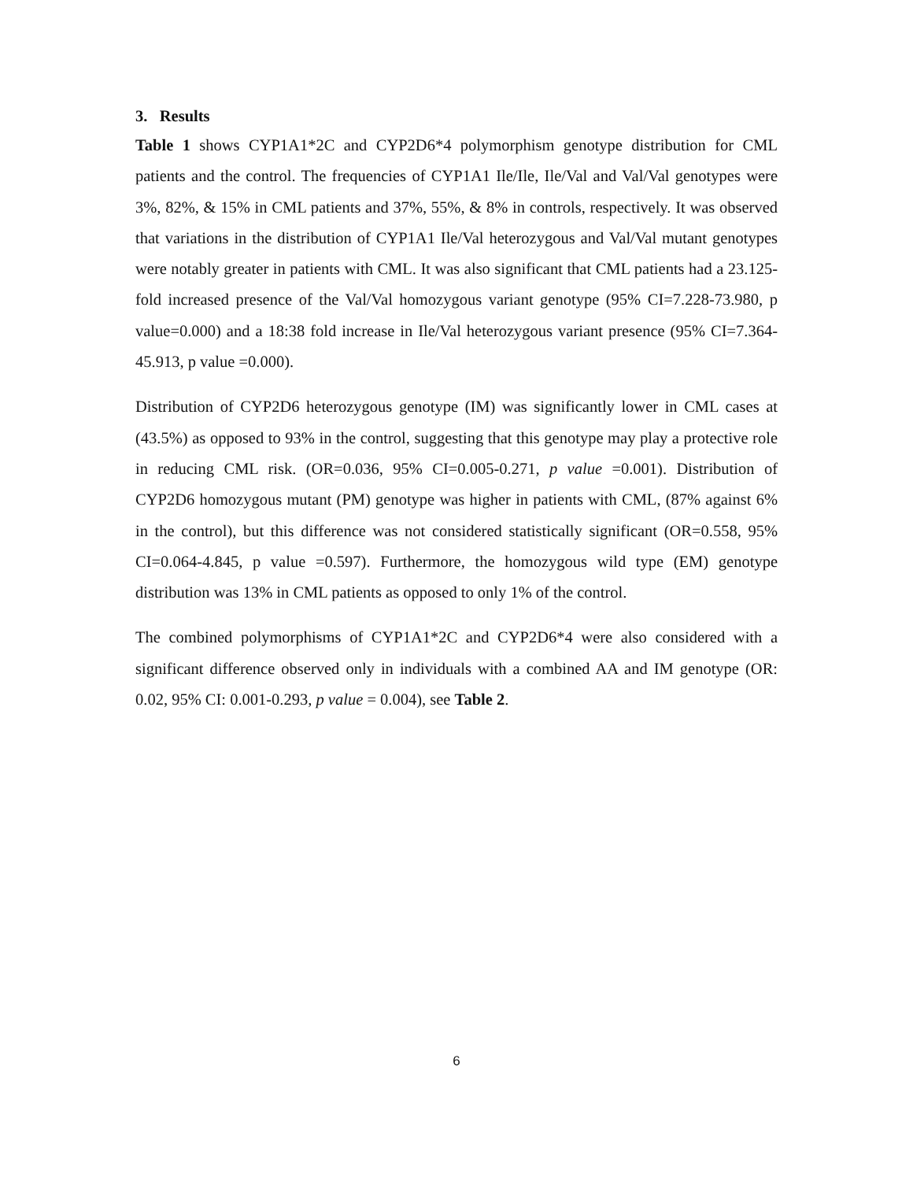3. Results
Table 1 shows CYP1A1*2C and CYP2D6*4 polymorphism genotype distribution for CML patients and the control. The frequencies of CYP1A1 Ile/Ile, Ile/Val and Val/Val genotypes were 3%, 82%, & 15% in CML patients and 37%, 55%, & 8% in controls, respectively. It was observed that variations in the distribution of CYP1A1 Ile/Val heterozygous and Val/Val mutant genotypes were notably greater in patients with CML. It was also significant that CML patients had a 23.125-fold increased presence of the Val/Val homozygous variant genotype (95% CI=7.228-73.980, p value=0.000) and a 18:38 fold increase in Ile/Val heterozygous variant presence (95% CI=7.364-45.913, p value =0.000).
Distribution of CYP2D6 heterozygous genotype (IM) was significantly lower in CML cases at (43.5%) as opposed to 93% in the control, suggesting that this genotype may play a protective role in reducing CML risk. (OR=0.036, 95% CI=0.005-0.271, p value =0.001). Distribution of CYP2D6 homozygous mutant (PM) genotype was higher in patients with CML, (87% against 6% in the control), but this difference was not considered statistically significant (OR=0.558, 95% CI=0.064-4.845, p value =0.597). Furthermore, the homozygous wild type (EM) genotype distribution was 13% in CML patients as opposed to only 1% of the control.
The combined polymorphisms of CYP1A1*2C and CYP2D6*4 were also considered with a significant difference observed only in individuals with a combined AA and IM genotype (OR: 0.02, 95% CI: 0.001-0.293, p value = 0.004), see Table 2.
6